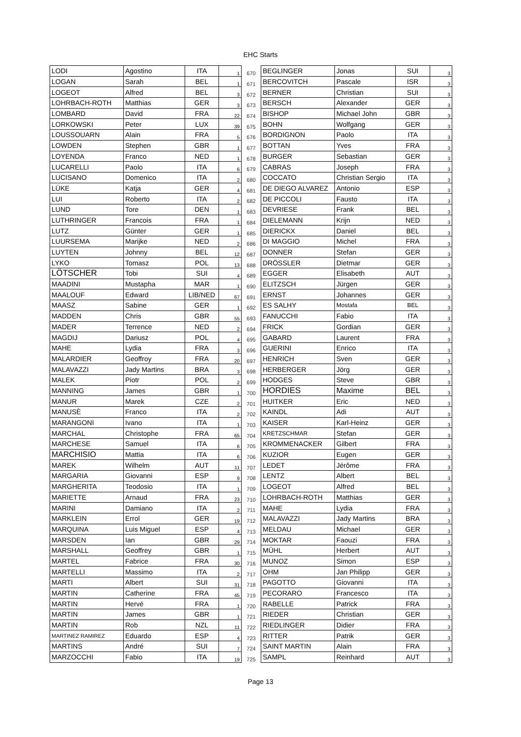EHC Starts
| LODI | Agostino | ITA | 1 | 670 | BEGLINGER | Jonas | SUI | 3 |
| LOGAN | Sarah | BEL | 1 | 671 | BERCOVITCH | Pascale | ISR | 3 |
| LOGEOT | Alfred | BEL | 3 | 672 | BERNER | Christian | SUI | 3 |
| LOHRBACH-ROTH | Matthias | GER | 3 | 673 | BERSCH | Alexander | GER | 3 |
| LOMBARD | David | FRA | 22 | 674 | BISHOP | Michael John | GBR | 3 |
| LORKOWSKI | Peter | LUX | 39 | 675 | BOHN | Wolfgang | GER | 3 |
| LOUSSOUARN | Alain | FRA | 5 | 676 | BORDIGNON | Paolo | ITA | 3 |
| LOWDEN | Stephen | GBR | 1 | 677 | BOTTAN | Yves | FRA | 3 |
| LOYENDA | Franco | NED | 1 | 678 | BURGER | Sebastian | GER | 3 |
| LUCARELLI | Paolo | ITA | 6 | 679 | CABRAS | Joseph | FRA | 3 |
| LUCISANO | Domenico | ITA | 2 | 680 | COCCATO | Christian Sergio | ITA | 3 |
| LÜKE | Katja | GER | 4 | 681 | DE DIEGO ALVAREZ | Antonio | ESP | 3 |
| LUI | Roberto | ITA | 2 | 682 | DE PICCOLI | Fausto | ITA | 3 |
| LUND | Tore | DEN | 1 | 683 | DEVRIESE | Frank | BEL | 3 |
| LUTHRINGER | Francois | FRA | 1 | 684 | DIELEMANN | Krijn | NED | 3 |
| LUTZ | Günter | GER | 1 | 685 | DIERICKX | Daniel | BEL | 3 |
| LUURSEMA | Marijke | NED | 2 | 686 | DI MAGGIO | Michel | FRA | 3 |
| LUYTEN | Johnny | BEL | 12 | 687 | DONNER | Stefan | GER | 3 |
| LYKO | Tomasz | POL | 13 | 688 | DRÖSSLER | Dietmar | GER | 3 |
| LÖTSCHER | Tobi | SUI | 4 | 689 | EGGER | Elisabeth | AUT | 3 |
| MAADINI | Mustapha | MAR | 1 | 690 | ELITZSCH | Jürgen | GER | 3 |
| MAALOUF | Edward | LIB/NED | 67 | 691 | ERNST | Johannes | GER | 3 |
| MAASZ | Sabine | GER | 1 | 692 | ES SALHY | Mostafa | BEL | 3 |
| MADDEN | Chris | GBR | 55 | 693 | FANUCCHI | Fabio | ITA | 3 |
| MADER | Terrence | NED | 2 | 694 | FRICK | Gordian | GER | 3 |
| MAGDIJ | Dariusz | POL | 4 | 695 | GABARD | Laurent | FRA | 3 |
| MAHE | Lydia | FRA | 3 | 696 | GUERINI | Enrico | ITA | 3 |
| MALARDIER | Geoffroy | FRA | 20 | 697 | HENRICH | Sven | GER | 3 |
| MALAVAZZI | Jady Martins | BRA | 3 | 698 | HERBERGER | Jörg | GER | 3 |
| MALEK | Piotr | POL | 2 | 699 | HODGES | Steve | GBR | 3 |
| MANNING | James | GBR | 1 | 700 | HORDIES | Maxime | BEL | 3 |
| MANUR | Marek | CZE | 2 | 701 | HUITKER | Eric | NED | 3 |
| MANUSÈ | Franco | ITA | 2 | 702 | KAINDL | Adi | AUT | 3 |
| MARANGONI | Ivano | ITA | 1 | 703 | KAISER | Karl-Heinz | GER | 3 |
| MARCHAL | Christophe | FRA | 65 | 704 | KRETZSCHMAR | Stefan | GER | 3 |
| MARCHESE | Samuel | ITA | 6 | 705 | KROMMENACKER | Gilbert | FRA | 3 |
| MARCHISIO | Mattia | ITA | 6 | 706 | KUZIOR | Eugen | GER | 3 |
| MAREK | Wilhelm | AUT | 11 | 707 | LEDET | Jérôme | FRA | 3 |
| MARGARIA | Giovanni | ESP | 9 | 708 | LENTZ | Albert | BEL | 3 |
| MARGHERITA | Teodosio | ITA | 1 | 709 | LOGEOT | Alfred | BEL | 3 |
| MARIETTE | Arnaud | FRA | 23 | 710 | LOHRBACH-ROTH | Matthias | GER | 3 |
| MARINI | Damiano | ITA | 2 | 711 | MAHE | Lydia | FRA | 3 |
| MARKLEIN | Errol | GER | 19 | 712 | MALAVAZZI | Jady Martins | BRA | 3 |
| MARQUINA | Luis Miguel | ESP | 4 | 713 | MELDAU | Michael | GER | 3 |
| MARSDEN | Ian | GBR | 29 | 714 | MOKTAR | Faouzi | FRA | 3 |
| MARSHALL | Geoffrey | GBR | 1 | 715 | MÜHL | Herbert | AUT | 3 |
| MARTEL | Fabrice | FRA | 30 | 716 | MUNOZ | Simon | ESP | 3 |
| MARTELLI | Massimo | ITA | 2 | 717 | OHM | Jan Philipp | GER | 3 |
| MARTI | Albert | SUI | 31 | 718 | PAGOTTO | Giovanni | ITA | 3 |
| MARTIN | Catherine | FRA | 45 | 719 | PECORARO | Francesco | ITA | 3 |
| MARTIN | Hervé | FRA | 1 | 720 | RABELLE | Patrick | FRA | 3 |
| MARTIN | James | GBR | 1 | 721 | RIEDER | Christian | GER | 3 |
| MARTIN | Rob | NZL | 11 | 722 | RIEDLINGER | Didier | FRA | 3 |
| MARTINEZ RAMIREZ | Eduardo | ESP | 4 | 723 | RITTER | Patrik | GER | 3 |
| MARTINS | André | SUI | 7 | 724 | SAINT MARTIN | Alain | FRA | 3 |
| MARZOCCHI | Fabio | ITA | 19 | 725 | SAMPL | Reinhard | AUT | 3 |
Page 13